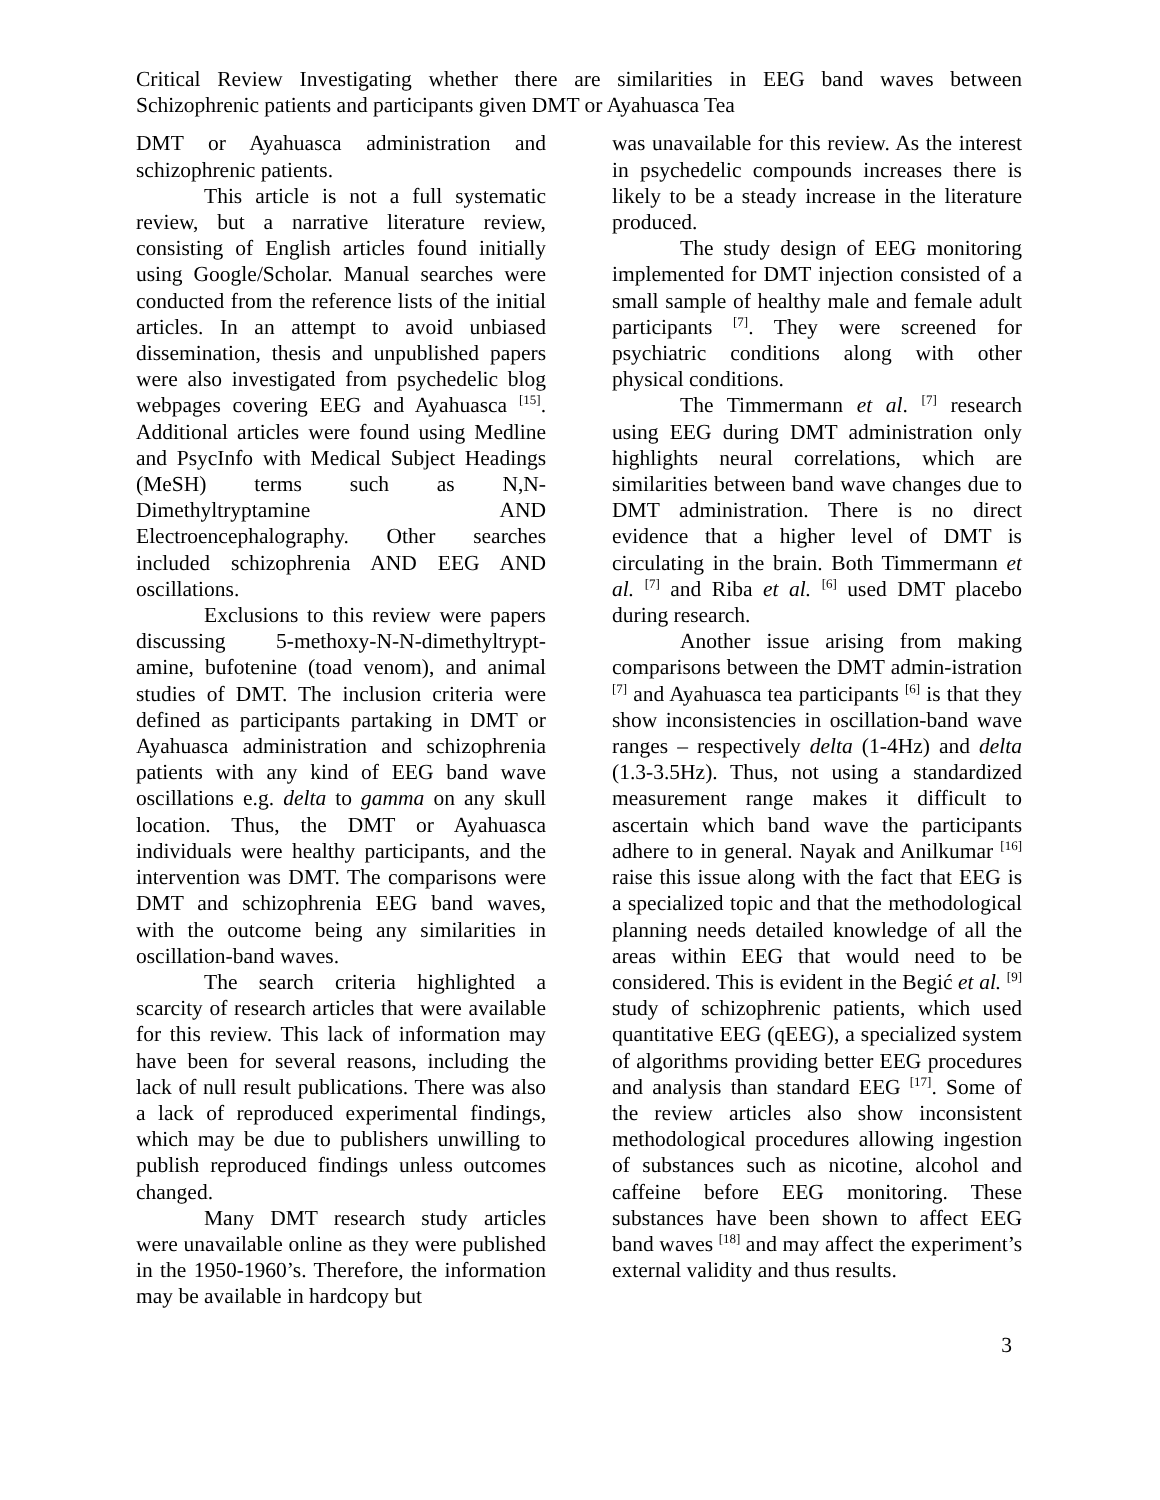Critical Review Investigating whether there are similarities in EEG band waves between Schizophrenic patients and participants given DMT or Ayahuasca Tea
DMT or Ayahuasca administration and schizophrenic patients.
This article is not a full systematic review, but a narrative literature review, consisting of English articles found initially using Google/Scholar. Manual searches were conducted from the reference lists of the initial articles. In an attempt to avoid unbiased dissemination, thesis and unpublished papers were also investigated from psychedelic blog webpages covering EEG and Ayahuasca <sup>[15]</sup>. Additional articles were found using Medline and PsycInfo with Medical Subject Headings (MeSH) terms such as N,N-Dimethyltryptamine AND Electroencephalography. Other searches included schizophrenia AND EEG AND oscillations.
Exclusions to this review were papers discussing 5-methoxy-N-N-dimethyltrypt-amine, bufotenine (toad venom), and animal studies of DMT. The inclusion criteria were defined as participants partaking in DMT or Ayahuasca administration and schizophrenia patients with any kind of EEG band wave oscillations e.g. delta to gamma on any skull location. Thus, the DMT or Ayahuasca individuals were healthy participants, and the intervention was DMT. The comparisons were DMT and schizophrenia EEG band waves, with the outcome being any similarities in oscillation-band waves.
The search criteria highlighted a scarcity of research articles that were available for this review. This lack of information may have been for several reasons, including the lack of null result publications. There was also a lack of reproduced experimental findings, which may be due to publishers unwilling to publish reproduced findings unless outcomes changed.
Many DMT research study articles were unavailable online as they were published in the 1950-1960’s. Therefore, the information may be available in hardcopy but
was unavailable for this review. As the interest in psychedelic compounds increases there is likely to be a steady increase in the literature produced.
The study design of EEG monitoring implemented for DMT injection consisted of a small sample of healthy male and female adult participants <sup>[7]</sup>. They were screened for psychiatric conditions along with other physical conditions.
The Timmermann et al. <sup>[7]</sup> research using EEG during DMT administration only highlights neural correlations, which are similarities between band wave changes due to DMT administration. There is no direct evidence that a higher level of DMT is circulating in the brain. Both Timmermann et al. <sup>[7]</sup> and Riba et al. <sup>[6]</sup> used DMT placebo during research.
Another issue arising from making comparisons between the DMT admin-istration <sup>[7]</sup> and Ayahuasca tea participants <sup>[6]</sup> is that they show inconsistencies in oscillation-band wave ranges – respectively delta (1-4Hz) and delta (1.3-3.5Hz). Thus, not using a standardized measurement range makes it difficult to ascertain which band wave the participants adhere to in general. Nayak and Anilkumar <sup>[16]</sup> raise this issue along with the fact that EEG is a specialized topic and that the methodological planning needs detailed knowledge of all the areas within EEG that would need to be considered. This is evident in the Begić et al. <sup>[9]</sup> study of schizophrenic patients, which used quantitative EEG (qEEG), a specialized system of algorithms providing better EEG procedures and analysis than standard EEG <sup>[17]</sup>. Some of the review articles also show inconsistent methodological procedures allowing ingestion of substances such as nicotine, alcohol and caffeine before EEG monitoring. These substances have been shown to affect EEG band waves <sup>[18]</sup> and may affect the experiment’s external validity and thus results.
3